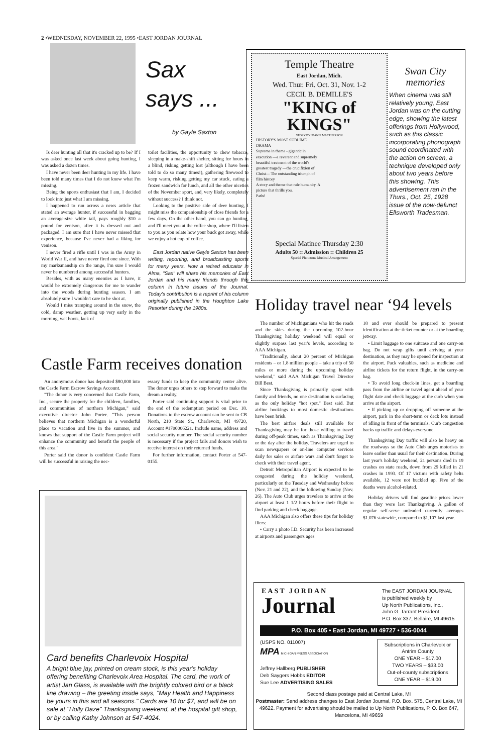2 •WEDNESDAY, NOVEMBER 22, 1995 •EAST JORDAN JOURNAL
Sax
says ...
by Gayle Saxton
Is deer hunting all that it's cracked up to be? If I was asked once last week about going hunting, I was asked a dozen times.
I have never been deer hunting in my life. I have been told many times that I do not know what I'm missing.
Being the sports enthusiast that I am, I decided to look into just what I am missing.
I happened to run across a news article that stated an average hunter, if successful in bagging an average-size white tail, pays roughly $10 a pound for venison, after it is dressed out and packaged. I am sure that I have never missed that experience, because I've never had a liking for venison.
I never fired a rifle until I was in the Army in World War II, and have never fired one since. With my marksmanship on the range, I'm sure I would never be numbered among successful hunters.
Besides, with as many enemies as I have, it would be extremely dangerous for me to wander into the woods during hunting season. I am absolutely sure I wouldn't care to be shot at.
Would I miss tramping around in the snow, the cold, damp weather, getting up very early in the morning, wet boots, lack of
toilet facilities, the opportunity to chew tobacco, sleeping in a make-shift shelter, sitting for hours in a blind, risking getting lost (although I have been told to do so many times!), gathering firewood to keep warm, risking getting my car stuck, eating a frozen sandwich for lunch, and all the other niceties of the November sport, and, very likely, completely without success? I think not.
Looking to the positive side of deer hunting, I might miss the companionship of close friends for a few days. On the other hand, you can go hunting, and I'll meet you at the coffee shop, where I'll listen to you as you relate how your buck got away, while we enjoy a hot cup of coffee.
East Jordan native Gayle Saxton has been writing, reporting, and broadcasting sports for many years. Now a retired educator in Alma, "Sax" will share his memories of East Jordan and his many friends through this column in future issues of the Journal. Today's contribution is a reprint of his column originally published in the Houghton Lake Resorter during the 1980s.
Temple Theatre
East Jordan, Mich.
Wed. Thur. Fri. Oct. 31, Nov. 1-2
CECIL B. DEMILLE'S
"KING of
KINGS"
STORY BY JEANIE MACPHERSON
HISTORY'S MOST SUBLIME DRAMA
Supreme in theme - gigantic in execution —a reverent and supremely beautiful treatment of the world's greatest tragedy —the crucifixion of Christ— The outstanding triumph of film history
A story and theme that rule humanity. A picture that thrills you.
Pathé
Special Matinee Thursday 2:30
Adults 50 :: Admission :: Children 25
Special Phototone Musical Arrangement
Swan City
memories
When cinema was still relatively young, East Jordan was on the cutting edge, showing the latest offerings from Hollywood, such as this classic incorporating phonograph sound coordinated with the action on screen, a technique developed only about two years before this showing. This advertisement ran in the Thurs., Oct. 25, 1928 issue of the now-defunct Ellsworth Tradesman.
Holiday travel near ‘94 levels
The number of Michiganians who hit the roads and the skies during the upcoming 102-hour Thanksgiving holiday weekend will equal or slightly surpass last year's levels, according to AAA Michigan.
"Traditionally, about 20 percent of Michigan residents – or 1.8 million people – take a trip of 50 miles or more during the upcoming holiday weekend," said AAA Michigan Travel Director Bill Best.
Since Thanksgiving is primarily spent with family and friends, no one destination is surfacing as the only holiday "hot spot," Best said. But airline bookings to most domestic destinations have been brisk.
The best airfare deals still available for Thanksgiving may be for those willing to travel during off-peak times, such as Thanksgiving Day or the day after the holiday. Travelers are urged to scan newspapers or on-line computer services daily for sales or airfare wars and don't forget to check with their travel agent.
Detroit Metropolitan Airport is expected to be congested during the holiday weekend, particularly on the Tuesday and Wednesday before (Nov. 21 and 22), and the following Sunday (Nov. 26). The Auto Club urges travelers to arrive at the airport at least 1 1/2 hours before their flight to find parking and check baggage.
AAA Michigan also offers these tips for holiday fliers:
• Carry a photo I.D. Security has been increased at airports and passengers ages
18 and over should be prepared to present identification at the ticket counter or at the boarding jetway.
• Limit luggage to one suitcase and one carry-on bag. Do not wrap gifts until arriving at your destination, as they may be opened for inspection at the airport. Pack valuables, such as medicine and airline tickets for the return flight, in the carry-on bag.
• To avoid long check-in lines, get a boarding pass from the airline or travel agent ahead of your flight date and check luggage at the curb when you arrive at the airport.
• If picking up or dropping off someone at the airport, park in the short-term or deck lots instead of idling in front of the terminals. Curb congestion backs up traffic and delays everyone.
Thanksgiving Day traffic will also be heavy on the roadways so the Auto Club urges motorists to leave earlier than usual for their destination. During last year's holiday weekend, 21 persons died in 19 crashes on state roads, down from 29 killed in 21 crashes in 1993. Of 17 victims with safety belts available, 12 were not buckled up. Five of the deaths were alcohol-related.
Holiday drivers will find gasoline prices lower than they were last Thanksgiving. A gallon of regular self-serve unleaded currently averages $1.076 statewide, compared to $1.107 last year.
Castle Farm receives donation
An anonymous donor has deposited $80,000 into the Castle Farm Escrow Savings Account.
"The donor is very concerned that Castle Farm, Inc., secure the property for the children, families, and communities of northern Michigan," said executive director John Porter. "This person believes that northern Michigan is a wonderful place to vacation and live in the summer, and knows that support of the Castle Farm project will enhance the community and benefit the people of this area."
Porter said the donor is confident Castle Farm will be successful in raising the nec-
essary funds to keep the community center alive. The donor urges others to step forward to make the dream a reality.
Porter said continuing support is vital prior to the end of the redemption period on Dec. 18. Donations to the escrow account can be sent to CB North, 210 State St., Charlevoix, MI 49720, Account #1700006221. Include name, address and social security number. The social security number is necessary if the project fails and donors wish to receive interest on their returned funds.
For further information, contact Porter at 547-0155.
Card benefits Charlevoix Hospital
A bright blue jay, printed on cream stock, is this year's holiday offering benefiting Charlevoix Area Hospital. The card, the work of artist Jan Glass, is available with the brightly colored bird or a black line drawing – the greeting inside says, "May Health and Happiness be yours in this and all seasons." Cards are 10 for $7, and will be on sale at "Holly Daze" Thanksgiving weekend, at the hospital gift shop, or by calling Kathy Johnson at 547-4024.
EAST JORDAN
Journal
The EAST JORDAN JOURNAL
is published weekly by
Up North Publications, Inc.,
John G. Tarrant President
P.O. Box 337, Bellaire, MI 49615
P.O. Box 405 • East Jordan, MI 49727 • 536-0044
(USPS NO. 011007)
MPA MICHIGAN PRESS ASSOCIATION
Jeffrey Hallberg PUBLISHER
Deb Saygers Hobbs EDITOR
Sue Lee ADVERTISING SALES
Subscriptions in Charlevoix or Antrim County
ONE YEAR – $17.00
TWO YEARS – $33.00
Out-of-county subscriptions
ONE YEAR – $19.00
Second class postage paid at Central Lake, MI
Postmaster: Send address changes to East Jordan Journal, P.O. Box. 575, Central Lake, MI 49622. Payment for advertising should be mailed to Up North Publications, P. O. Box 647, Mancelona, MI 49659